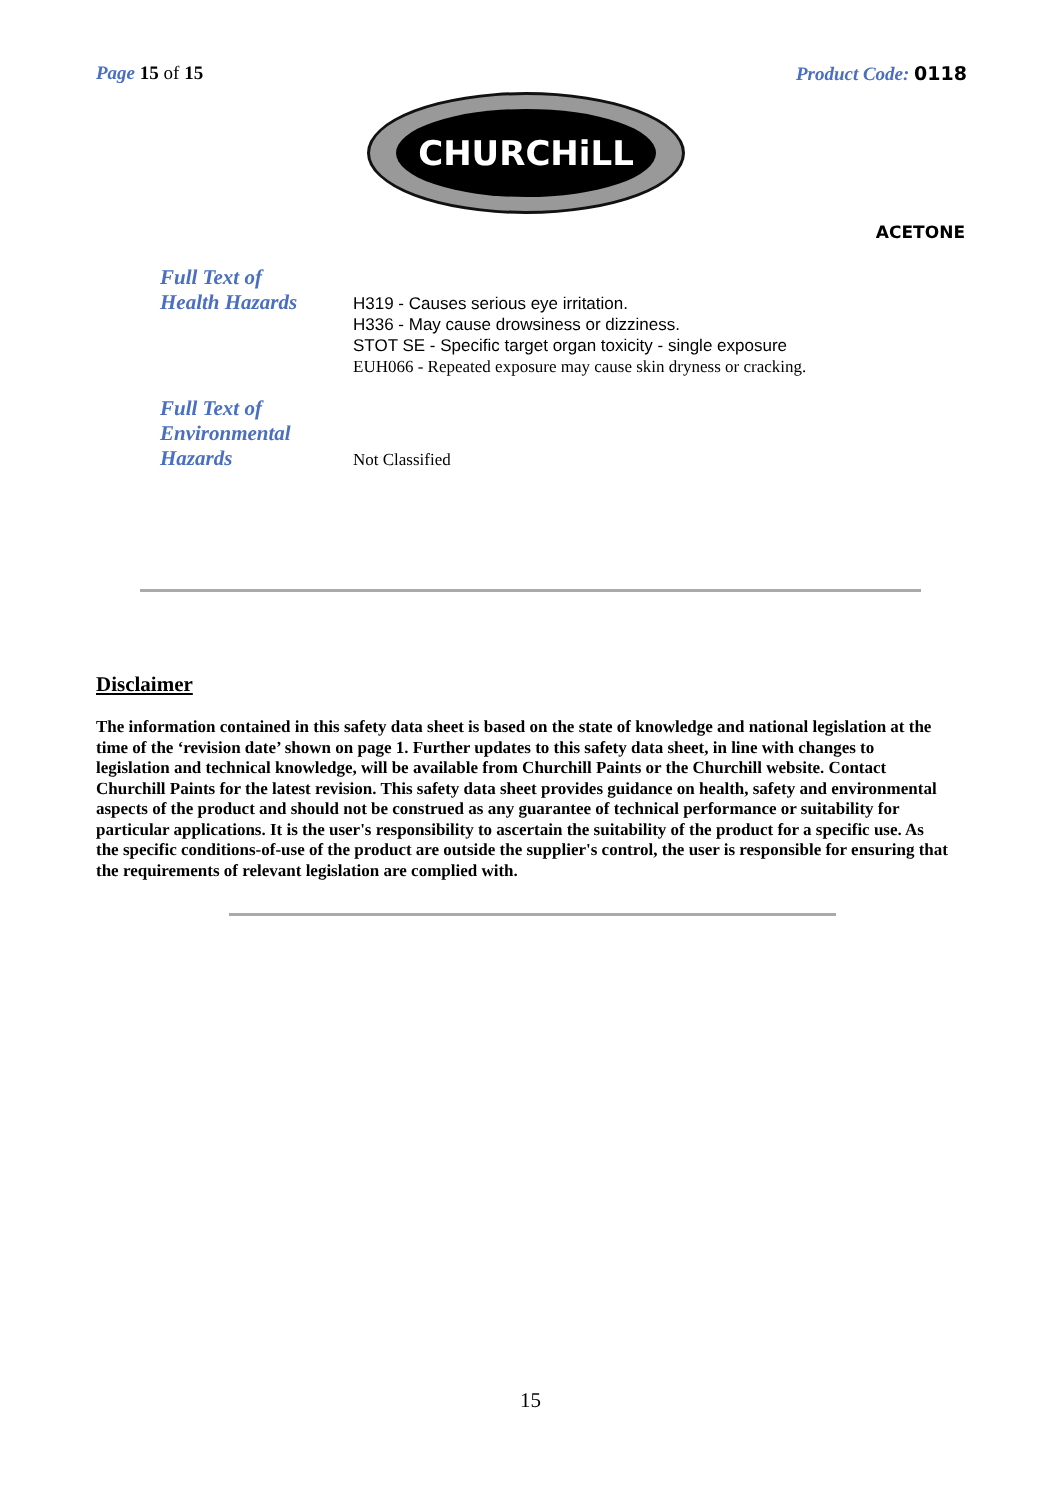Page 15 of 15 Product Code: 0118
CHURCHiLL
ACETONE
Full Text of
Health Hazards
H319 - Causes serious eye irritation.
H336 - May cause drowsiness or dizziness.
STOT SE - Specific target organ toxicity - single exposure
EUH066 - Repeated exposure may cause skin dryness or cracking.
Full Text of
Environmental
Hazards
Not Classified
Disclaimer
The information contained in this safety data sheet is based on the state of knowledge and national legislation at the time of the ‘revision date’ shown on page 1. Further updates to this safety data sheet, in line with changes to legislation and technical knowledge, will be available from Churchill Paints or the Churchill website. Contact Churchill Paints for the latest revision. This safety data sheet provides guidance on health, safety and environmental aspects of the product and should not be construed as any guarantee of technical performance or suitability for particular applications. It is the user's responsibility to ascertain the suitability of the product for a specific use. As the specific conditions-of-use of the product are outside the supplier's control, the user is responsible for ensuring that the requirements of relevant legislation are complied with.
15